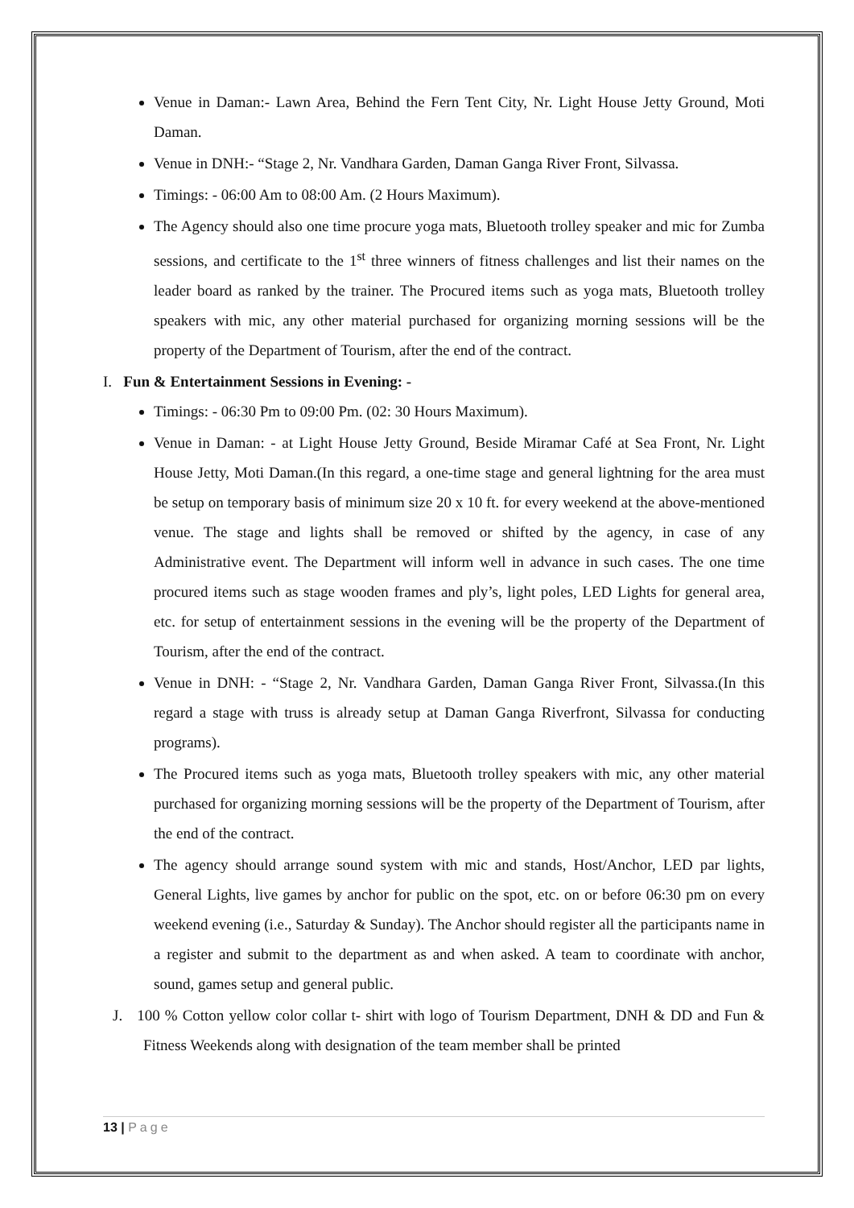Venue in Daman:- Lawn Area, Behind the Fern Tent City, Nr. Light House Jetty Ground, Moti Daman.
Venue in DNH:- “Stage 2, Nr. Vandhara Garden, Daman Ganga River Front, Silvassa.
Timings: - 06:00 Am to 08:00 Am. (2 Hours Maximum).
The Agency should also one time procure yoga mats, Bluetooth trolley speaker and mic for Zumba sessions, and certificate to the 1<sup>st</sup> three winners of fitness challenges and list their names on the leader board as ranked by the trainer. The Procured items such as yoga mats, Bluetooth trolley speakers with mic, any other material purchased for organizing morning sessions will be the property of the Department of Tourism, after the end of the contract.
I. Fun & Entertainment Sessions in Evening: -
Timings: - 06:30 Pm to 09:00 Pm. (02: 30 Hours Maximum).
Venue in Daman: - at Light House Jetty Ground, Beside Miramar Café at Sea Front, Nr. Light House Jetty, Moti Daman.(In this regard, a one-time stage and general lightning for the area must be setup on temporary basis of minimum size 20 x 10 ft. for every weekend at the above-mentioned venue. The stage and lights shall be removed or shifted by the agency, in case of any Administrative event. The Department will inform well in advance in such cases. The one time procured items such as stage wooden frames and ply’s, light poles, LED Lights for general area, etc. for setup of entertainment sessions in the evening will be the property of the Department of Tourism, after the end of the contract.
Venue in DNH: - “Stage 2, Nr. Vandhara Garden, Daman Ganga River Front, Silvassa.(In this regard a stage with truss is already setup at Daman Ganga Riverfront, Silvassa for conducting programs).
The Procured items such as yoga mats, Bluetooth trolley speakers with mic, any other material purchased for organizing morning sessions will be the property of the Department of Tourism, after the end of the contract.
The agency should arrange sound system with mic and stands, Host/Anchor, LED par lights, General Lights, live games by anchor for public on the spot, etc. on or before 06:30 pm on every weekend evening (i.e., Saturday & Sunday). The Anchor should register all the participants name in a register and submit to the department as and when asked. A team to coordinate with anchor, sound, games setup and general public.
J. 100 % Cotton yellow color collar t- shirt with logo of Tourism Department, DNH & DD and Fun & Fitness Weekends along with designation of the team member shall be printed
13 | Page